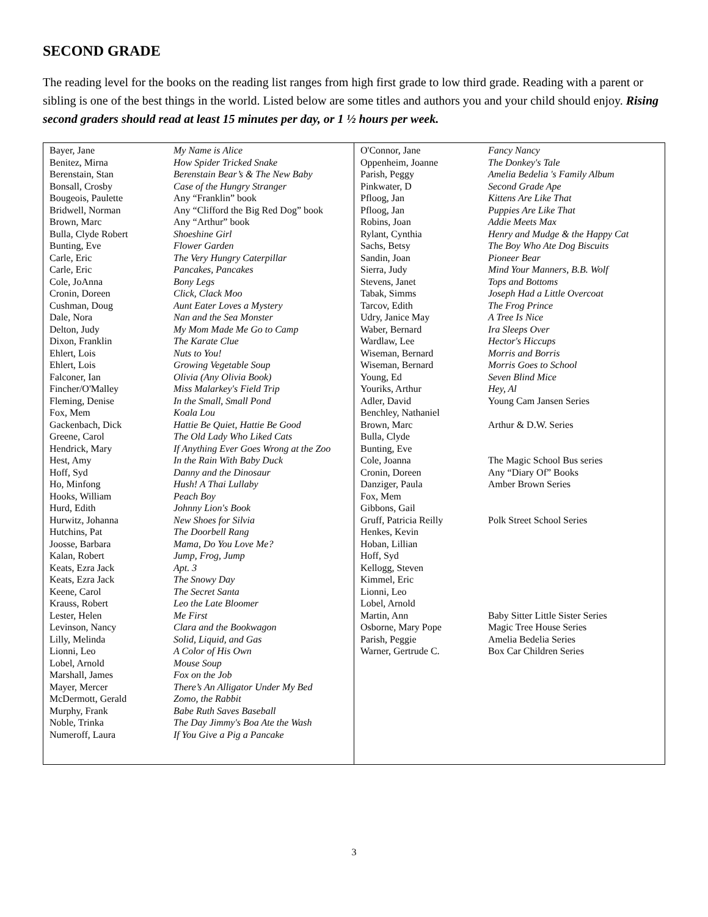SECOND GRADE
The reading level for the books on the reading list ranges from high first grade to low third grade. Reading with a parent or sibling is one of the best things in the world. Listed below are some titles and authors you and your child should enjoy. Rising second graders should read at least 15 minutes per day, or 1 ½ hours per week.
| Bayer, Jane | My Name is Alice |
| Benitez, Mirna | How Spider Tricked Snake |
| Berenstain, Stan | Berenstain Bear’s & The New Baby |
| Bonsall, Crosby | Case of the Hungry Stranger |
| Bougeois, Paulette | Any “Franklin” book |
| Bridwell, Norman | Any “Clifford the Big Red Dog” book |
| Brown, Marc | Any “Arthur” book |
| Bulla, Clyde Robert | Shoeshine Girl |
| Bunting, Eve | Flower Garden |
| Carle, Eric | The Very Hungry Caterpillar |
| Carle, Eric | Pancakes, Pancakes |
| Cole, JoAnna | Bony Legs |
| Cronin, Doreen | Click, Clack Moo |
| Cushman, Doug | Aunt Eater Loves a Mystery |
| Dale, Nora | Nan and the Sea Monster |
| Delton, Judy | My Mom Made Me Go to Camp |
| Dixon, Franklin | The Karate Clue |
| Ehlert, Lois | Nuts to You! |
| Ehlert, Lois | Growing Vegetable Soup |
| Falconer, Ian | Olivia (Any Olivia Book) |
| Fincher/O'Malley | Miss Malarkey's Field Trip |
| Fleming, Denise | In the Small, Small Pond |
| Fox, Mem | Koala Lou |
| Gackenbach, Dick | Hattie Be Quiet, Hattie Be Good |
| Greene, Carol | The Old Lady Who Liked Cats |
| Hendrick, Mary | If Anything Ever Goes Wrong at the Zoo |
| Hest, Amy | In the Rain With Baby Duck |
| Hoff, Syd | Danny and the Dinosaur |
| Ho, Minfong | Hush! A Thai Lullaby |
| Hooks, William | Peach Boy |
| Hurd, Edith | Johnny Lion's Book |
| Hurwitz, Johanna | New Shoes for Silvia |
| Hutchins, Pat | The Doorbell Rang |
| Joosse, Barbara | Mama, Do You Love Me? |
| Kalan, Robert | Jump, Frog, Jump |
| Keats, Ezra Jack | Apt. 3 |
| Keats, Ezra Jack | The Snowy Day |
| Keene, Carol | The Secret Santa |
| Krauss, Robert | Leo the Late Bloomer |
| Lester, Helen | Me First |
| Levinson, Nancy | Clara and the Bookwagon |
| Lilly, Melinda | Solid, Liquid, and Gas |
| Lionni, Leo | A Color of His Own |
| Lobel, Arnold | Mouse Soup |
| Marshall, James | Fox on the Job |
| Mayer, Mercer | There’s An Alligator Under My Bed |
| McDermott, Gerald | Zomo, the Rabbit |
| Murphy, Frank | Babe Ruth Saves Baseball |
| Noble, Trinka | The Day Jimmy's Boa Ate the Wash |
| Numeroff, Laura | If You Give a Pig a Pancake |
| O'Connor, Jane | Fancy Nancy |
| Oppenheim, Joanne | The Donkey's Tale |
| Parish, Peggy | Amelia Bedelia 's Family Album |
| Pinkwater, D | Second Grade Ape |
| Pfloog, Jan | Kittens Are Like That |
| Pfloog, Jan | Puppies Are Like That |
| Robins, Joan | Addie Meets Max |
| Rylant, Cynthia | Henry and Mudge & the Happy Cat |
| Sachs, Betsy | The Boy Who Ate Dog Biscuits |
| Sandin, Joan | Pioneer Bear |
| Sierra, Judy | Mind Your Manners, B.B. Wolf |
| Stevens, Janet | Tops and Bottoms |
| Tabak, Simms | Joseph Had a Little Overcoat |
| Tarcov, Edith | The Frog Prince |
| Udry, Janice May | A Tree Is Nice |
| Waber, Bernard | Ira Sleeps Over |
| Wardlaw, Lee | Hector's Hiccups |
| Wiseman, Bernard | Morris and Borris |
| Wiseman, Bernard | Morris Goes to School |
| Young, Ed | Seven Blind Mice |
| Youriks, Arthur | Hey, Al |
| Adler, David | Young Cam Jansen Series |
| Benchley, Nathaniel | |
| Brown, Marc | Arthur & D.W. Series |
| Bulla, Clyde | |
| Bunting, Eve | |
| Cole, Joanna | The Magic School Bus series |
| Cronin, Doreen | Any “Diary Of” Books |
| Danziger, Paula | Amber Brown Series |
| Fox, Mem | |
| Gibbons, Gail | |
| Gruff, Patricia Reilly | Polk Street School Series |
| Henkes, Kevin | |
| Hoban, Lillian | |
| Hoff, Syd | |
| Kellogg, Steven | |
| Kimmel, Eric | |
| Lionni, Leo | |
| Lobel, Arnold | |
| Martin, Ann | Baby Sitter Little Sister Series |
| Osborne, Mary Pope | Magic Tree House Series |
| Parish, Peggie | Amelia Bedelia Series |
| Warner, Gertrude C. | Box Car Children Series |
3